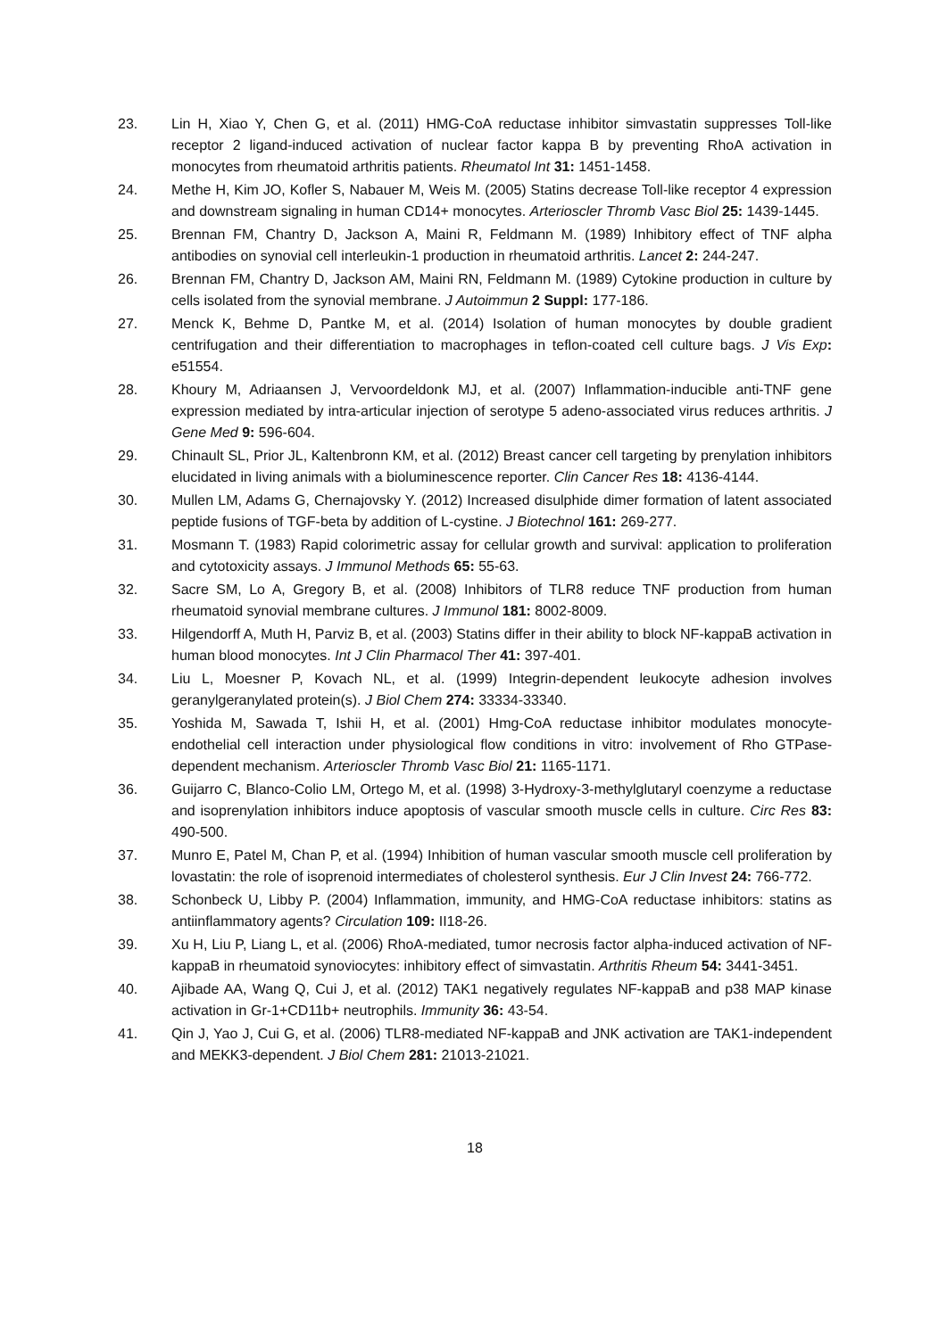23. Lin H, Xiao Y, Chen G, et al. (2011) HMG-CoA reductase inhibitor simvastatin suppresses Toll-like receptor 2 ligand-induced activation of nuclear factor kappa B by preventing RhoA activation in monocytes from rheumatoid arthritis patients. Rheumatol Int 31: 1451-1458.
24. Methe H, Kim JO, Kofler S, Nabauer M, Weis M. (2005) Statins decrease Toll-like receptor 4 expression and downstream signaling in human CD14+ monocytes. Arterioscler Thromb Vasc Biol 25: 1439-1445.
25. Brennan FM, Chantry D, Jackson A, Maini R, Feldmann M. (1989) Inhibitory effect of TNF alpha antibodies on synovial cell interleukin-1 production in rheumatoid arthritis. Lancet 2: 244-247.
26. Brennan FM, Chantry D, Jackson AM, Maini RN, Feldmann M. (1989) Cytokine production in culture by cells isolated from the synovial membrane. J Autoimmun 2 Suppl: 177-186.
27. Menck K, Behme D, Pantke M, et al. (2014) Isolation of human monocytes by double gradient centrifugation and their differentiation to macrophages in teflon-coated cell culture bags. J Vis Exp: e51554.
28. Khoury M, Adriaansen J, Vervoordeldonk MJ, et al. (2007) Inflammation-inducible anti-TNF gene expression mediated by intra-articular injection of serotype 5 adeno-associated virus reduces arthritis. J Gene Med 9: 596-604.
29. Chinault SL, Prior JL, Kaltenbronn KM, et al. (2012) Breast cancer cell targeting by prenylation inhibitors elucidated in living animals with a bioluminescence reporter. Clin Cancer Res 18: 4136-4144.
30. Mullen LM, Adams G, Chernajovsky Y. (2012) Increased disulphide dimer formation of latent associated peptide fusions of TGF-beta by addition of L-cystine. J Biotechnol 161: 269-277.
31. Mosmann T. (1983) Rapid colorimetric assay for cellular growth and survival: application to proliferation and cytotoxicity assays. J Immunol Methods 65: 55-63.
32. Sacre SM, Lo A, Gregory B, et al. (2008) Inhibitors of TLR8 reduce TNF production from human rheumatoid synovial membrane cultures. J Immunol 181: 8002-8009.
33. Hilgendorff A, Muth H, Parviz B, et al. (2003) Statins differ in their ability to block NF-kappaB activation in human blood monocytes. Int J Clin Pharmacol Ther 41: 397-401.
34. Liu L, Moesner P, Kovach NL, et al. (1999) Integrin-dependent leukocyte adhesion involves geranylgeranylated protein(s). J Biol Chem 274: 33334-33340.
35. Yoshida M, Sawada T, Ishii H, et al. (2001) Hmg-CoA reductase inhibitor modulates monocyte-endothelial cell interaction under physiological flow conditions in vitro: involvement of Rho GTPase-dependent mechanism. Arterioscler Thromb Vasc Biol 21: 1165-1171.
36. Guijarro C, Blanco-Colio LM, Ortego M, et al. (1998) 3-Hydroxy-3-methylglutaryl coenzyme a reductase and isoprenylation inhibitors induce apoptosis of vascular smooth muscle cells in culture. Circ Res 83: 490-500.
37. Munro E, Patel M, Chan P, et al. (1994) Inhibition of human vascular smooth muscle cell proliferation by lovastatin: the role of isoprenoid intermediates of cholesterol synthesis. Eur J Clin Invest 24: 766-772.
38. Schonbeck U, Libby P. (2004) Inflammation, immunity, and HMG-CoA reductase inhibitors: statins as antiinflammatory agents? Circulation 109: II18-26.
39. Xu H, Liu P, Liang L, et al. (2006) RhoA-mediated, tumor necrosis factor alpha-induced activation of NF-kappaB in rheumatoid synoviocytes: inhibitory effect of simvastatin. Arthritis Rheum 54: 3441-3451.
40. Ajibade AA, Wang Q, Cui J, et al. (2012) TAK1 negatively regulates NF-kappaB and p38 MAP kinase activation in Gr-1+CD11b+ neutrophils. Immunity 36: 43-54.
41. Qin J, Yao J, Cui G, et al. (2006) TLR8-mediated NF-kappaB and JNK activation are TAK1-independent and MEKK3-dependent. J Biol Chem 281: 21013-21021.
18